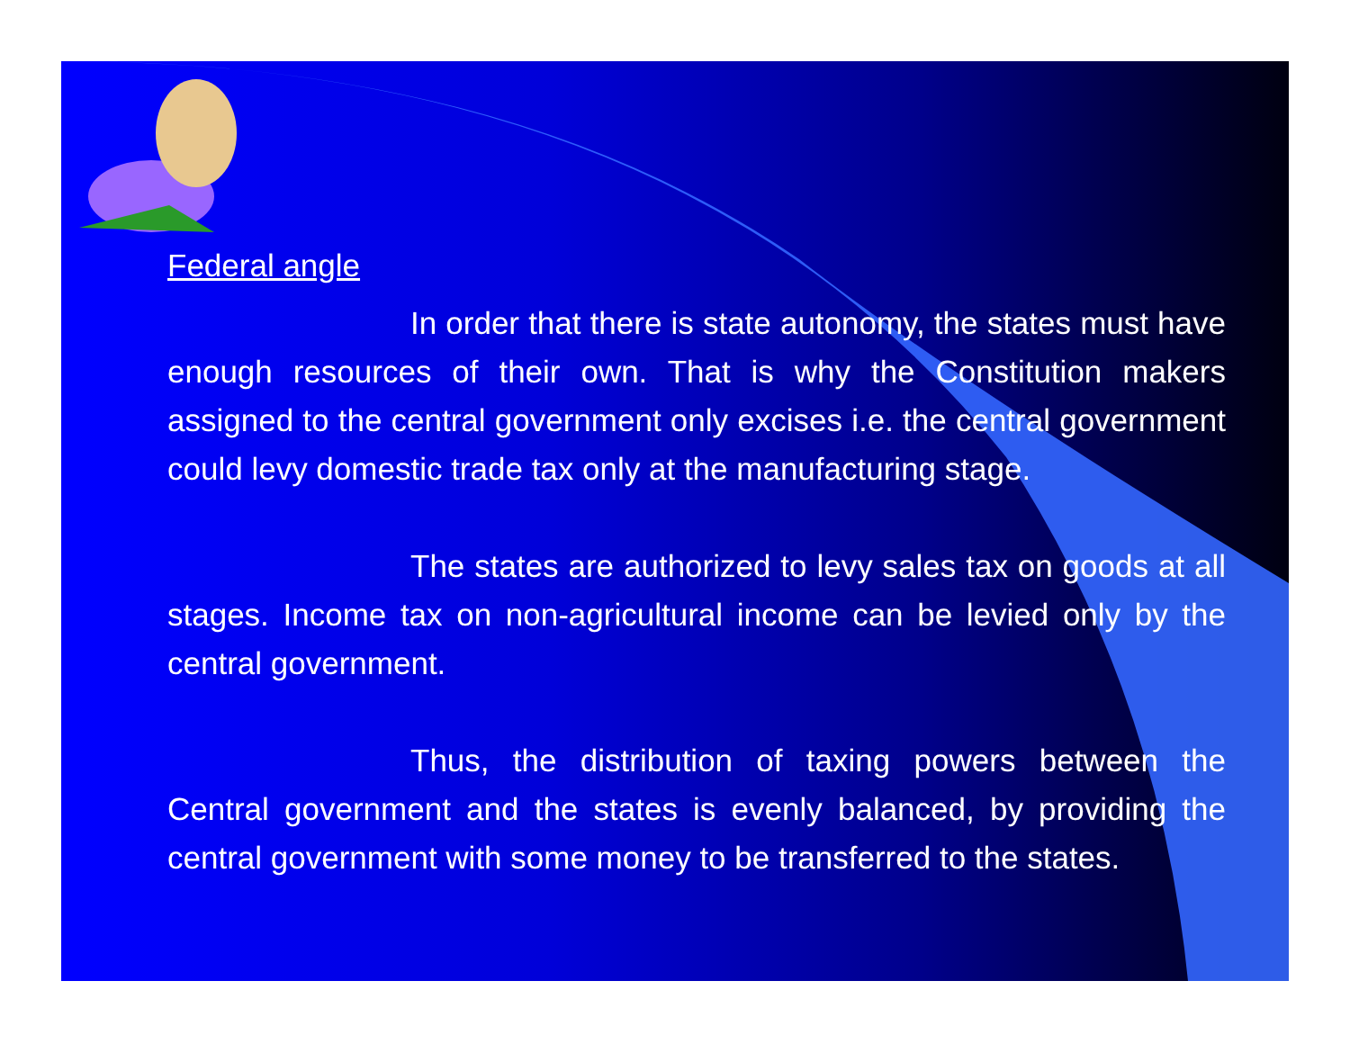Federal angle
In order that there is state autonomy, the states must have enough resources of their own. That is why the Constitution makers assigned to the central government only excises i.e. the central government could levy domestic trade tax only at the manufacturing stage.
The states are authorized to levy sales tax on goods at all stages. Income tax on non-agricultural income can be levied only by the central government.
Thus, the distribution of taxing powers between the Central government and the states is evenly balanced, by providing the central government with some money to be transferred to the states.